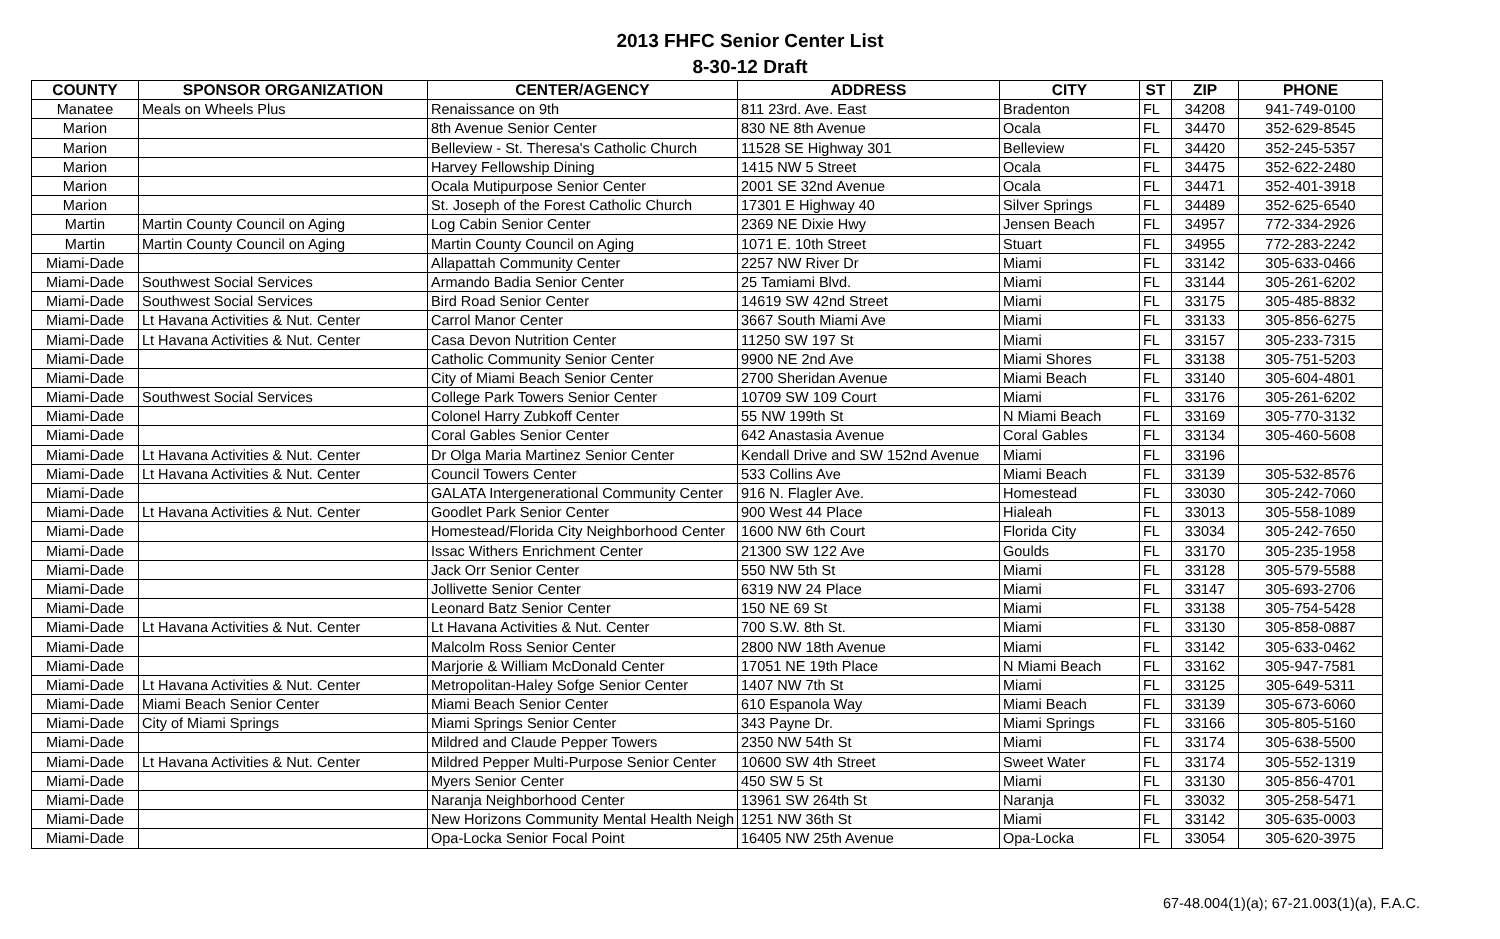2013 FHFC Senior Center List
8-30-12 Draft
| COUNTY | SPONSOR ORGANIZATION | CENTER/AGENCY | ADDRESS | CITY | ST | ZIP | PHONE |
| --- | --- | --- | --- | --- | --- | --- | --- |
| Manatee | Meals on Wheels Plus | Renaissance on 9th | 811 23rd. Ave. East | Bradenton | FL | 34208 | 941-749-0100 |
| Marion | | 8th Avenue Senior Center | 830 NE 8th Avenue | Ocala | FL | 34470 | 352-629-8545 |
| Marion | | Belleview - St. Theresa's Catholic Church | 11528 SE Highway 301 | Belleview | FL | 34420 | 352-245-5357 |
| Marion | | Harvey Fellowship Dining | 1415 NW 5 Street | Ocala | FL | 34475 | 352-622-2480 |
| Marion | | Ocala Mutipurpose Senior Center | 2001 SE 32nd Avenue | Ocala | FL | 34471 | 352-401-3918 |
| Marion | | St. Joseph of the Forest Catholic Church | 17301 E Highway 40 | Silver Springs | FL | 34489 | 352-625-6540 |
| Martin | Martin County Council on Aging | Log Cabin Senior Center | 2369 NE Dixie Hwy | Jensen Beach | FL | 34957 | 772-334-2926 |
| Martin | Martin County Council on Aging | Martin County Council on Aging | 1071 E. 10th Street | Stuart | FL | 34955 | 772-283-2242 |
| Miami-Dade | | Allapattah Community Center | 2257 NW River Dr | Miami | FL | 33142 | 305-633-0466 |
| Miami-Dade | Southwest Social Services | Armando Badia Senior Center | 25 Tamiami Blvd. | Miami | FL | 33144 | 305-261-6202 |
| Miami-Dade | Southwest Social Services | Bird Road Senior Center | 14619 SW 42nd Street | Miami | FL | 33175 | 305-485-8832 |
| Miami-Dade | Lt Havana Activities & Nut. Center | Carrol Manor Center | 3667 South Miami Ave | Miami | FL | 33133 | 305-856-6275 |
| Miami-Dade | Lt Havana Activities & Nut. Center | Casa Devon Nutrition Center | 11250 SW 197 St | Miami | FL | 33157 | 305-233-7315 |
| Miami-Dade | | Catholic Community Senior Center | 9900 NE 2nd Ave | Miami Shores | FL | 33138 | 305-751-5203 |
| Miami-Dade | | City of Miami Beach Senior Center | 2700 Sheridan Avenue | Miami Beach | FL | 33140 | 305-604-4801 |
| Miami-Dade | Southwest Social Services | College Park Towers Senior Center | 10709 SW 109 Court | Miami | FL | 33176 | 305-261-6202 |
| Miami-Dade | | Colonel Harry Zubkoff Center | 55 NW 199th St | N Miami Beach | FL | 33169 | 305-770-3132 |
| Miami-Dade | | Coral Gables Senior Center | 642 Anastasia Avenue | Coral Gables | FL | 33134 | 305-460-5608 |
| Miami-Dade | Lt Havana Activities & Nut. Center | Dr Olga Maria Martinez Senior Center | Kendall Drive and SW 152nd Avenue | Miami | FL | 33196 | |
| Miami-Dade | Lt Havana Activities & Nut. Center | Council Towers Center | 533 Collins Ave | Miami Beach | FL | 33139 | 305-532-8576 |
| Miami-Dade | | GALATA Intergenerational Community Center | 916 N. Flagler Ave. | Homestead | FL | 33030 | 305-242-7060 |
| Miami-Dade | Lt Havana Activities & Nut. Center | Goodlet Park Senior Center | 900 West 44 Place | Hialeah | FL | 33013 | 305-558-1089 |
| Miami-Dade | | Homestead/Florida City Neighborhood Center | 1600 NW 6th Court | Florida City | FL | 33034 | 305-242-7650 |
| Miami-Dade | | Issac Withers Enrichment Center | 21300 SW 122 Ave | Goulds | FL | 33170 | 305-235-1958 |
| Miami-Dade | | Jack Orr Senior Center | 550 NW 5th St | Miami | FL | 33128 | 305-579-5588 |
| Miami-Dade | | Jollivette Senior Center | 6319 NW 24 Place | Miami | FL | 33147 | 305-693-2706 |
| Miami-Dade | | Leonard Batz Senior Center | 150 NE 69 St | Miami | FL | 33138 | 305-754-5428 |
| Miami-Dade | Lt Havana Activities & Nut. Center | Lt Havana Activities & Nut. Center | 700 S.W. 8th St. | Miami | FL | 33130 | 305-858-0887 |
| Miami-Dade | | Malcolm Ross Senior Center | 2800 NW 18th Avenue | Miami | FL | 33142 | 305-633-0462 |
| Miami-Dade | | Marjorie & William McDonald Center | 17051 NE 19th Place | N Miami Beach | FL | 33162 | 305-947-7581 |
| Miami-Dade | Lt Havana Activities & Nut. Center | Metropolitan-Haley Sofge Senior Center | 1407 NW 7th St | Miami | FL | 33125 | 305-649-5311 |
| Miami-Dade | Miami Beach Senior Center | Miami Beach Senior Center | 610 Espanola Way | Miami Beach | FL | 33139 | 305-673-6060 |
| Miami-Dade | City of Miami Springs | Miami Springs Senior Center | 343 Payne Dr. | Miami Springs | FL | 33166 | 305-805-5160 |
| Miami-Dade | | Mildred and Claude Pepper Towers | 2350 NW 54th St | Miami | FL | 33174 | 305-638-5500 |
| Miami-Dade | Lt Havana Activities & Nut. Center | Mildred Pepper Multi-Purpose Senior Center | 10600 SW 4th Street | Sweet Water | FL | 33174 | 305-552-1319 |
| Miami-Dade | | Myers Senior Center | 450 SW 5 St | Miami | FL | 33130 | 305-856-4701 |
| Miami-Dade | | Naranja Neighborhood Center | 13961 SW 264th St | Naranja | FL | 33032 | 305-258-5471 |
| Miami-Dade | | New Horizons Community Mental Health Neigh | 1251 NW 36th St | Miami | FL | 33142 | 305-635-0003 |
| Miami-Dade | | Opa-Locka Senior Focal Point | 16405 NW 25th Avenue | Opa-Locka | FL | 33054 | 305-620-3975 |
67-48.004(1)(a); 67-21.003(1)(a), F.A.C.